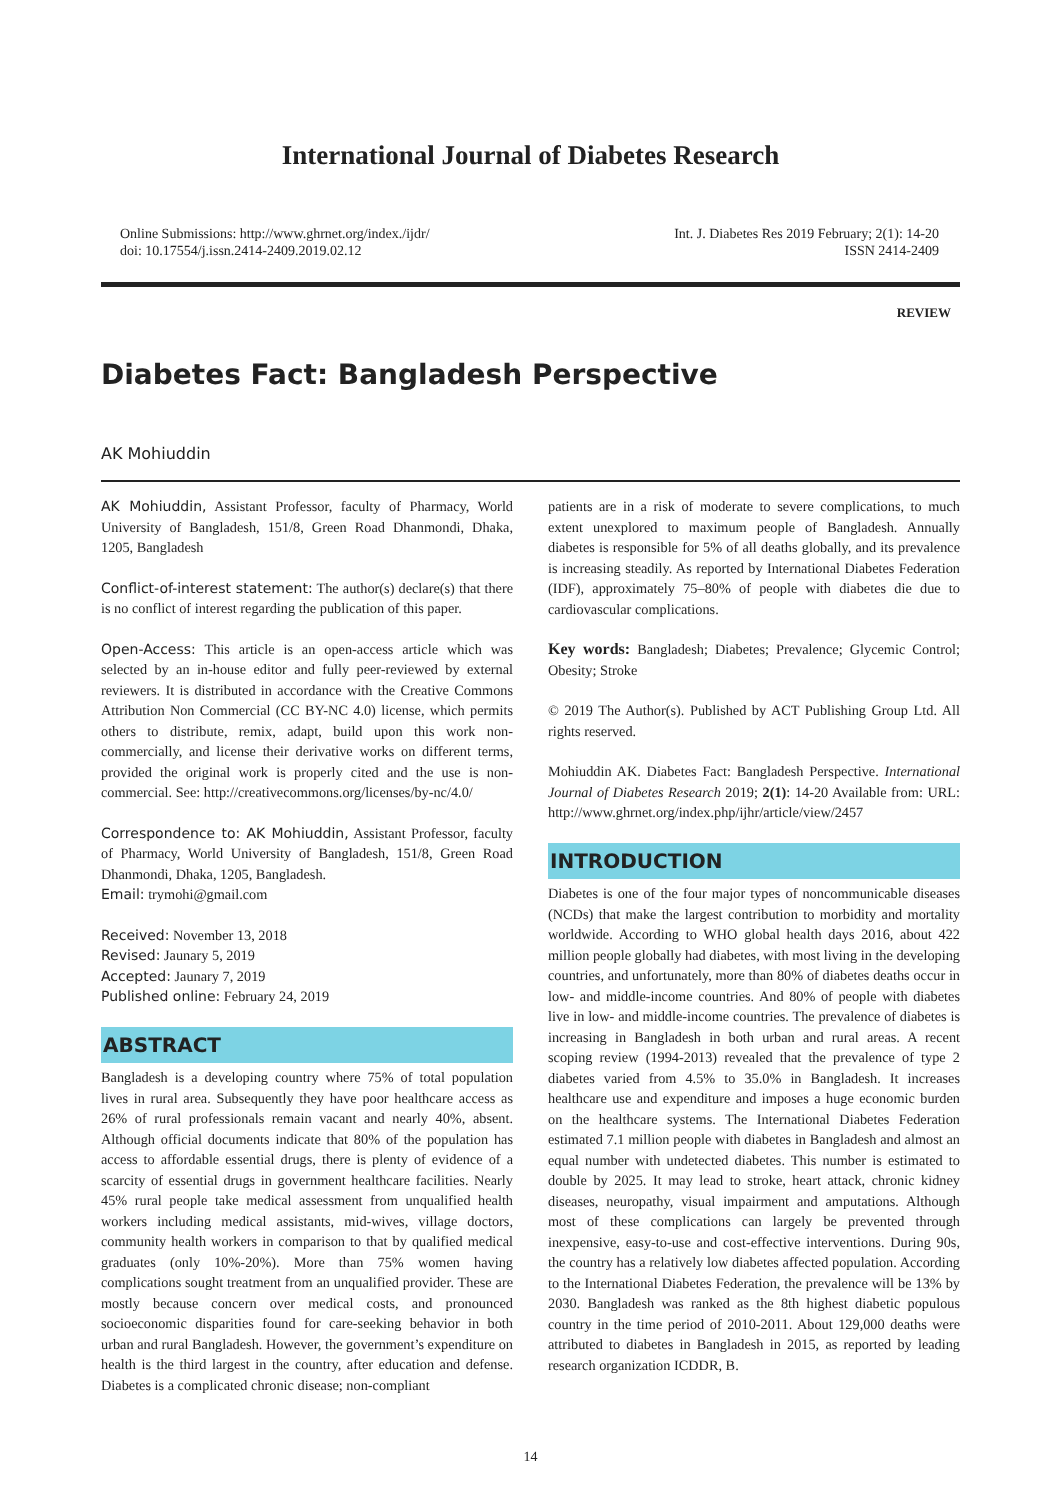International Journal of Diabetes Research
Online Submissions: http://www.ghrnet.org/index./ijdr/
doi: 10.17554/j.issn.2414-2409.2019.02.12
Int. J. Diabetes Res 2019 February; 2(1): 14-20
ISSN 2414-2409
REVIEW
Diabetes Fact: Bangladesh Perspective
AK Mohiuddin
AK Mohiuddin, Assistant Professor, faculty of Pharmacy, World University of Bangladesh, 151/8, Green Road Dhanmondi, Dhaka, 1205, Bangladesh
Conflict-of-interest statement: The author(s) declare(s) that there is no conflict of interest regarding the publication of this paper.
Open-Access: This article is an open-access article which was selected by an in-house editor and fully peer-reviewed by external reviewers. It is distributed in accordance with the Creative Commons Attribution Non Commercial (CC BY-NC 4.0) license, which permits others to distribute, remix, adapt, build upon this work non-commercially, and license their derivative works on different terms, provided the original work is properly cited and the use is non-commercial. See: http://creativecommons.org/licenses/by-nc/4.0/
Correspondence to: AK Mohiuddin, Assistant Professor, faculty of Pharmacy, World University of Bangladesh, 151/8, Green Road Dhanmondi, Dhaka, 1205, Bangladesh.
Email: trymohi@gmail.com
Received: November 13, 2018
Revised: Jaunary 5, 2019
Accepted: Jaunary 7, 2019
Published online: February 24, 2019
ABSTRACT
Bangladesh is a developing country where 75% of total population lives in rural area. Subsequently they have poor healthcare access as 26% of rural professionals remain vacant and nearly 40%, absent. Although official documents indicate that 80% of the population has access to affordable essential drugs, there is plenty of evidence of a scarcity of essential drugs in government healthcare facilities. Nearly 45% rural people take medical assessment from unqualified health workers including medical assistants, mid-wives, village doctors, community health workers in comparison to that by qualified medical graduates (only 10%-20%). More than 75% women having complications sought treatment from an unqualified provider. These are mostly because concern over medical costs, and pronounced socioeconomic disparities found for care-seeking behavior in both urban and rural Bangladesh. However, the government’s expenditure on health is the third largest in the country, after education and defense. Diabetes is a complicated chronic disease; non-compliant
patients are in a risk of moderate to severe complications, to much extent unexplored to maximum people of Bangladesh. Annually diabetes is responsible for 5% of all deaths globally, and its prevalence is increasing steadily. As reported by International Diabetes Federation (IDF), approximately 75–80% of people with diabetes die due to cardiovascular complications.
Key words: Bangladesh; Diabetes; Prevalence; Glycemic Control; Obesity; Stroke
© 2019 The Author(s). Published by ACT Publishing Group Ltd. All rights reserved.
Mohiuddin AK. Diabetes Fact: Bangladesh Perspective. International Journal of Diabetes Research 2019; 2(1): 14-20 Available from: URL: http://www.ghrnet.org/index.php/ijhr/article/view/2457
INTRODUCTION
Diabetes is one of the four major types of noncommunicable diseases (NCDs) that make the largest contribution to morbidity and mortality worldwide. According to WHO global health days 2016, about 422 million people globally had diabetes, with most living in the developing countries, and unfortunately, more than 80% of diabetes deaths occur in low- and middle-income countries. And 80% of people with diabetes live in low- and middle-income countries. The prevalence of diabetes is increasing in Bangladesh in both urban and rural areas. A recent scoping review (1994-2013) revealed that the prevalence of type 2 diabetes varied from 4.5% to 35.0% in Bangladesh. It increases healthcare use and expenditure and imposes a huge economic burden on the healthcare systems. The International Diabetes Federation estimated 7.1 million people with diabetes in Bangladesh and almost an equal number with undetected diabetes. This number is estimated to double by 2025. It may lead to stroke, heart attack, chronic kidney diseases, neuropathy, visual impairment and amputations. Although most of these complications can largely be prevented through inexpensive, easy-to-use and cost-effective interventions. During 90s, the country has a relatively low diabetes affected population. According to the International Diabetes Federation, the prevalence will be 13% by 2030. Bangladesh was ranked as the 8th highest diabetic populous country in the time period of 2010-2011. About 129,000 deaths were attributed to diabetes in Bangladesh in 2015, as reported by leading research organization ICDDR, B.
14